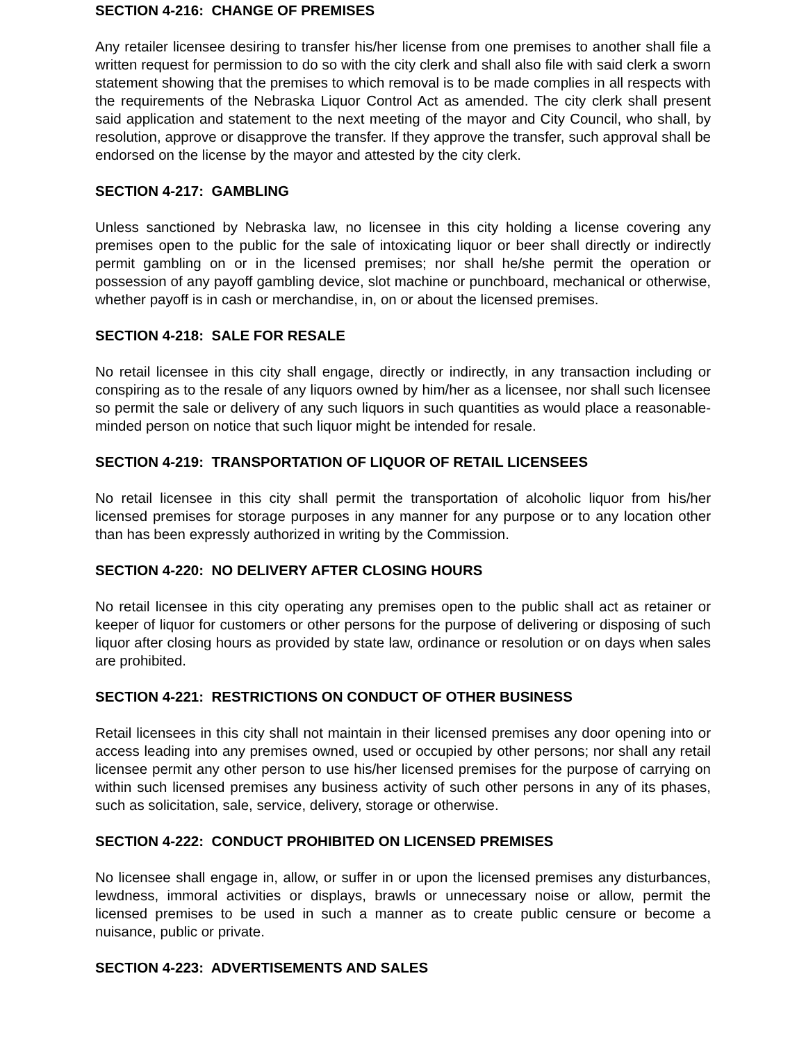SECTION 4-216: CHANGE OF PREMISES
Any retailer licensee desiring to transfer his/her license from one premises to another shall file a written request for permission to do so with the city clerk and shall also file with said clerk a sworn statement showing that the premises to which removal is to be made complies in all respects with the requirements of the Nebraska Liquor Control Act as amended. The city clerk shall present said application and statement to the next meeting of the mayor and City Council, who shall, by resolution, approve or disapprove the transfer. If they approve the transfer, such approval shall be endorsed on the license by the mayor and attested by the city clerk.
SECTION 4-217: GAMBLING
Unless sanctioned by Nebraska law, no licensee in this city holding a license covering any premises open to the public for the sale of intoxicating liquor or beer shall directly or indirectly permit gambling on or in the licensed premises; nor shall he/she permit the operation or possession of any payoff gambling device, slot machine or punchboard, mechanical or otherwise, whether payoff is in cash or merchandise, in, on or about the licensed premises.
SECTION 4-218: SALE FOR RESALE
No retail licensee in this city shall engage, directly or indirectly, in any transaction including or conspiring as to the resale of any liquors owned by him/her as a licensee, nor shall such licensee so permit the sale or delivery of any such liquors in such quantities as would place a reasonable-minded person on notice that such liquor might be intended for resale.
SECTION 4-219: TRANSPORTATION OF LIQUOR OF RETAIL LICENSEES
No retail licensee in this city shall permit the transportation of alcoholic liquor from his/her licensed premises for storage purposes in any manner for any purpose or to any location other than has been expressly authorized in writing by the Commission.
SECTION 4-220: NO DELIVERY AFTER CLOSING HOURS
No retail licensee in this city operating any premises open to the public shall act as retainer or keeper of liquor for customers or other persons for the purpose of delivering or disposing of such liquor after closing hours as provided by state law, ordinance or resolution or on days when sales are prohibited.
SECTION 4-221: RESTRICTIONS ON CONDUCT OF OTHER BUSINESS
Retail licensees in this city shall not maintain in their licensed premises any door opening into or access leading into any premises owned, used or occupied by other persons; nor shall any retail licensee permit any other person to use his/her licensed premises for the purpose of carrying on within such licensed premises any business activity of such other persons in any of its phases, such as solicitation, sale, service, delivery, storage or otherwise.
SECTION 4-222: CONDUCT PROHIBITED ON LICENSED PREMISES
No licensee shall engage in, allow, or suffer in or upon the licensed premises any disturbances, lewdness, immoral activities or displays, brawls or unnecessary noise or allow, permit the licensed premises to be used in such a manner as to create public censure or become a nuisance, public or private.
SECTION 4-223: ADVERTISEMENTS AND SALES